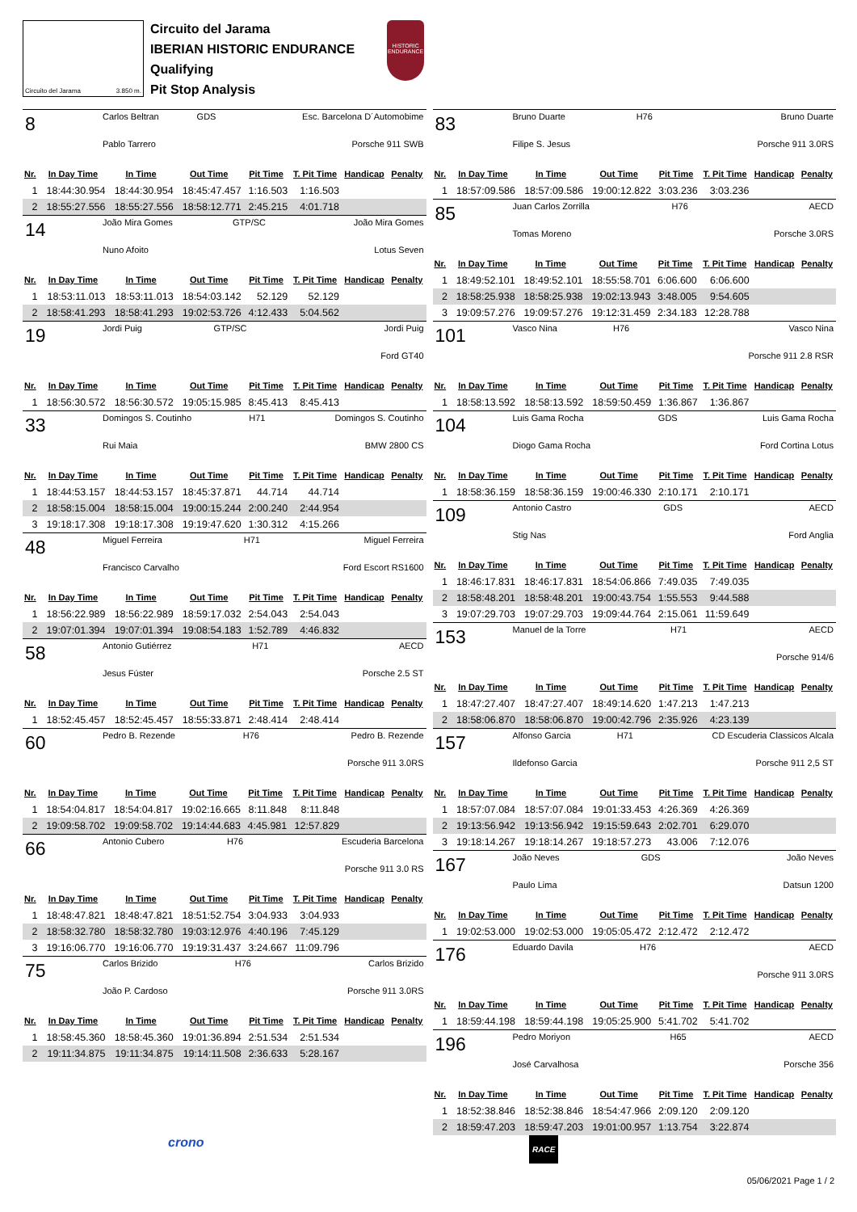Circuito del Jarama 3.850 m.
Circuito del Jarama
IBERIAN HISTORIC ENDURANCE
Qualifying
Pit Stop Analysis
HISTORIC ENDURANCE
| 8 | Carlos Beltran | GDS | Esc. Barcelona D´Automobime |
| | Pablo Tarrero | | Porsche 911 SWB |
| Nr. | In Day Time | In Time | Out Time | Pit Time | T. Pit Time | Handicap | Penalty |
| --- | --- | --- | --- | --- | --- | --- | --- |
| 1 | 18:44:30.954 | 18:44:30.954 | 18:45:47.457 | 1:16.503 | 1:16.503 | | |
| 2 | 18:55:27.556 | 18:55:27.556 | 18:58:12.771 | 2:45.215 | 4:01.718 | | |
| 14 | João Mira Gomes | GTP/SC | João Mira Gomes |
| | Nuno Afoito | | Lotus Seven |
| Nr. | In Day Time | In Time | Out Time | Pit Time | T. Pit Time | Handicap | Penalty |
| --- | --- | --- | --- | --- | --- | --- | --- |
| 1 | 18:53:11.013 | 18:53:11.013 | 18:54:03.142 | 52.129 | 52.129 | | |
| 2 | 18:58:41.293 | 18:58:41.293 | 19:02:53.726 | 4:12.433 | 5:04.562 | | |
| 19 | Jordi Puig | GTP/SC | Jordi Puig |
| | | | Ford GT40 |
| Nr. | In Day Time | In Time | Out Time | Pit Time | T. Pit Time | Handicap | Penalty |
| --- | --- | --- | --- | --- | --- | --- | --- |
| 1 | 18:56:30.572 | 18:56:30.572 | 19:05:15.985 | 8:45.413 | 8:45.413 | | |
| 33 | Domingos S. Coutinho | H71 | Domingos S. Coutinho |
| | Rui Maia | | BMW 2800 CS |
| Nr. | In Day Time | In Time | Out Time | Pit Time | T. Pit Time | Handicap | Penalty |
| --- | --- | --- | --- | --- | --- | --- | --- |
| 1 | 18:44:53.157 | 18:44:53.157 | 18:45:37.871 | 44.714 | 44.714 | | |
| 2 | 18:58:15.004 | 18:58:15.004 | 19:00:15.244 | 2:00.240 | 2:44.954 | | |
| 3 | 19:18:17.308 | 19:18:17.308 | 19:19:47.620 | 1:30.312 | 4:15.266 | | |
| 48 | Miguel Ferreira | H71 | Miguel Ferreira |
| | Francisco Carvalho | | Ford Escort RS1600 |
| Nr. | In Day Time | In Time | Out Time | Pit Time | T. Pit Time | Handicap | Penalty |
| --- | --- | --- | --- | --- | --- | --- | --- |
| 1 | 18:56:22.989 | 18:56:22.989 | 18:59:17.032 | 2:54.043 | 2:54.043 | | |
| 2 | 19:07:01.394 | 19:07:01.394 | 19:08:54.183 | 1:52.789 | 4:46.832 | | |
| 58 | Antonio Gutiérrez | H71 | AECD |
| | Jesus Fúster | | Porsche 2.5 ST |
| Nr. | In Day Time | In Time | Out Time | Pit Time | T. Pit Time | Handicap | Penalty |
| --- | --- | --- | --- | --- | --- | --- | --- |
| 1 | 18:52:45.457 | 18:52:45.457 | 18:55:33.871 | 2:48.414 | 2:48.414 | | |
| 60 | Pedro B. Rezende | H76 | Pedro B. Rezende |
| | | | Porsche 911 3.0RS |
| Nr. | In Day Time | In Time | Out Time | Pit Time | T. Pit Time | Handicap | Penalty |
| --- | --- | --- | --- | --- | --- | --- | --- |
| 1 | 18:54:04.817 | 18:54:04.817 | 19:02:16.665 | 8:11.848 | 8:11.848 | | |
| 2 | 19:09:58.702 | 19:09:58.702 | 19:14:44.683 | 4:45.981 | 12:57.829 | | |
| 66 | Antonio Cubero | H76 | Escuderia Barcelona |
| | | | Porsche 911 3.0 RS |
| Nr. | In Day Time | In Time | Out Time | Pit Time | T. Pit Time | Handicap | Penalty |
| --- | --- | --- | --- | --- | --- | --- | --- |
| 1 | 18:48:47.821 | 18:48:47.821 | 18:51:52.754 | 3:04.933 | 3:04.933 | | |
| 2 | 18:58:32.780 | 18:58:32.780 | 19:03:12.976 | 4:40.196 | 7:45.129 | | |
| 3 | 19:16:06.770 | 19:16:06.770 | 19:19:31.437 | 3:24.667 | 11:09.796 | | |
| 75 | Carlos Brizido | H76 | Carlos Brizido |
| | João P. Cardoso | | Porsche 911 3.0RS |
| Nr. | In Day Time | In Time | Out Time | Pit Time | T. Pit Time | Handicap | Penalty |
| --- | --- | --- | --- | --- | --- | --- | --- |
| 1 | 18:58:45.360 | 18:58:45.360 | 19:01:36.894 | 2:51.534 | 2:51.534 | | |
| 2 | 19:11:34.875 | 19:11:34.875 | 19:14:11.508 | 2:36.633 | 5:28.167 | | |
| 83 | Bruno Duarte | H76 | Bruno Duarte |
| | Filipe S. Jesus | | Porsche 911 3.0RS |
| Nr. | In Day Time | In Time | Out Time | Pit Time | T. Pit Time | Handicap | Penalty |
| --- | --- | --- | --- | --- | --- | --- | --- |
| 1 | 18:57:09.586 | 18:57:09.586 | 19:00:12.822 | 3:03.236 | 3:03.236 | | |
| 85 | Juan Carlos Zorrilla | H76 | AECD |
| | Tomas Moreno | | Porsche 3.0RS |
| Nr. | In Day Time | In Time | Out Time | Pit Time | T. Pit Time | Handicap | Penalty |
| --- | --- | --- | --- | --- | --- | --- | --- |
| 1 | 18:49:52.101 | 18:49:52.101 | 18:55:58.701 | 6:06.600 | 6:06.600 | | |
| 2 | 18:58:25.938 | 18:58:25.938 | 19:02:13.943 | 3:48.005 | 9:54.605 | | |
| 3 | 19:09:57.276 | 19:09:57.276 | 19:12:31.459 | 2:34.183 | 12:28.788 | | |
| 101 | Vasco Nina | H76 | Vasco Nina |
| | | | Porsche 911 2.8 RSR |
| Nr. | In Day Time | In Time | Out Time | Pit Time | T. Pit Time | Handicap | Penalty |
| --- | --- | --- | --- | --- | --- | --- | --- |
| 1 | 18:58:13.592 | 18:58:13.592 | 18:59:50.459 | 1:36.867 | 1:36.867 | | |
| 104 | Luis Gama Rocha | GDS | Luis Gama Rocha |
| | Diogo Gama Rocha | | Ford Cortina Lotus |
| Nr. | In Day Time | In Time | Out Time | Pit Time | T. Pit Time | Handicap | Penalty |
| --- | --- | --- | --- | --- | --- | --- | --- |
| 1 | 18:58:36.159 | 18:58:36.159 | 19:00:46.330 | 2:10.171 | 2:10.171 | | |
| 109 | Antonio Castro | GDS | AECD |
| | Stig Nas | | Ford Anglia |
| Nr. | In Day Time | In Time | Out Time | Pit Time | T. Pit Time | Handicap | Penalty |
| --- | --- | --- | --- | --- | --- | --- | --- |
| 1 | 18:46:17.831 | 18:46:17.831 | 18:54:06.866 | 7:49.035 | 7:49.035 | | |
| 2 | 18:58:48.201 | 18:58:48.201 | 19:00:43.754 | 1:55.553 | 9:44.588 | | |
| 3 | 19:07:29.703 | 19:07:29.703 | 19:09:44.764 | 2:15.061 | 11:59.649 | | |
| 153 | Manuel de la Torre | H71 | AECD |
| | | | Porsche 914/6 |
| Nr. | In Day Time | In Time | Out Time | Pit Time | T. Pit Time | Handicap | Penalty |
| --- | --- | --- | --- | --- | --- | --- | --- |
| 1 | 18:47:27.407 | 18:47:27.407 | 18:49:14.620 | 1:47.213 | 1:47.213 | | |
| 2 | 18:58:06.870 | 18:58:06.870 | 19:00:42.796 | 2:35.926 | 4:23.139 | | |
| 157 | Alfonso Garcia | H71 | CD Escuderia Classicos Alcala |
| | Ildefonso Garcia | | Porsche 911 2,5 ST |
| Nr. | In Day Time | In Time | Out Time | Pit Time | T. Pit Time | Handicap | Penalty |
| --- | --- | --- | --- | --- | --- | --- | --- |
| 1 | 18:57:07.084 | 18:57:07.084 | 19:01:33.453 | 4:26.369 | 4:26.369 | | |
| 2 | 19:13:56.942 | 19:13:56.942 | 19:15:59.643 | 2:02.701 | 6:29.070 | | |
| 3 | 19:18:14.267 | 19:18:14.267 | 19:18:57.273 | 43.006 | 7:12.076 | | |
| 167 | João Neves | GDS | João Neves |
| | Paulo Lima | | Datsun 1200 |
| Nr. | In Day Time | In Time | Out Time | Pit Time | T. Pit Time | Handicap | Penalty |
| --- | --- | --- | --- | --- | --- | --- | --- |
| 1 | 19:02:53.000 | 19:02:53.000 | 19:05:05.472 | 2:12.472 | 2:12.472 | | |
| 176 | Eduardo Davila | H76 | AECD |
| | | | Porsche 911 3.0RS |
| Nr. | In Day Time | In Time | Out Time | Pit Time | T. Pit Time | Handicap | Penalty |
| --- | --- | --- | --- | --- | --- | --- | --- |
| 1 | 18:59:44.198 | 18:59:44.198 | 19:05:25.900 | 5:41.702 | 5:41.702 | | |
| 196 | Pedro Moriyon | H65 | AECD |
| | José Carvalhosa | | Porsche 356 |
| Nr. | In Day Time | In Time | Out Time | Pit Time | T. Pit Time | Handicap | Penalty |
| --- | --- | --- | --- | --- | --- | --- | --- |
| 1 | 18:52:38.846 | 18:52:38.846 | 18:54:47.966 | 2:09.120 | 2:09.120 | | |
| 2 | 18:59:47.203 | 18:59:47.203 | 19:01:00.957 | 1:13.754 | 3:22.874 | | |
crono RACE
05/06/2021 Page 1 / 2